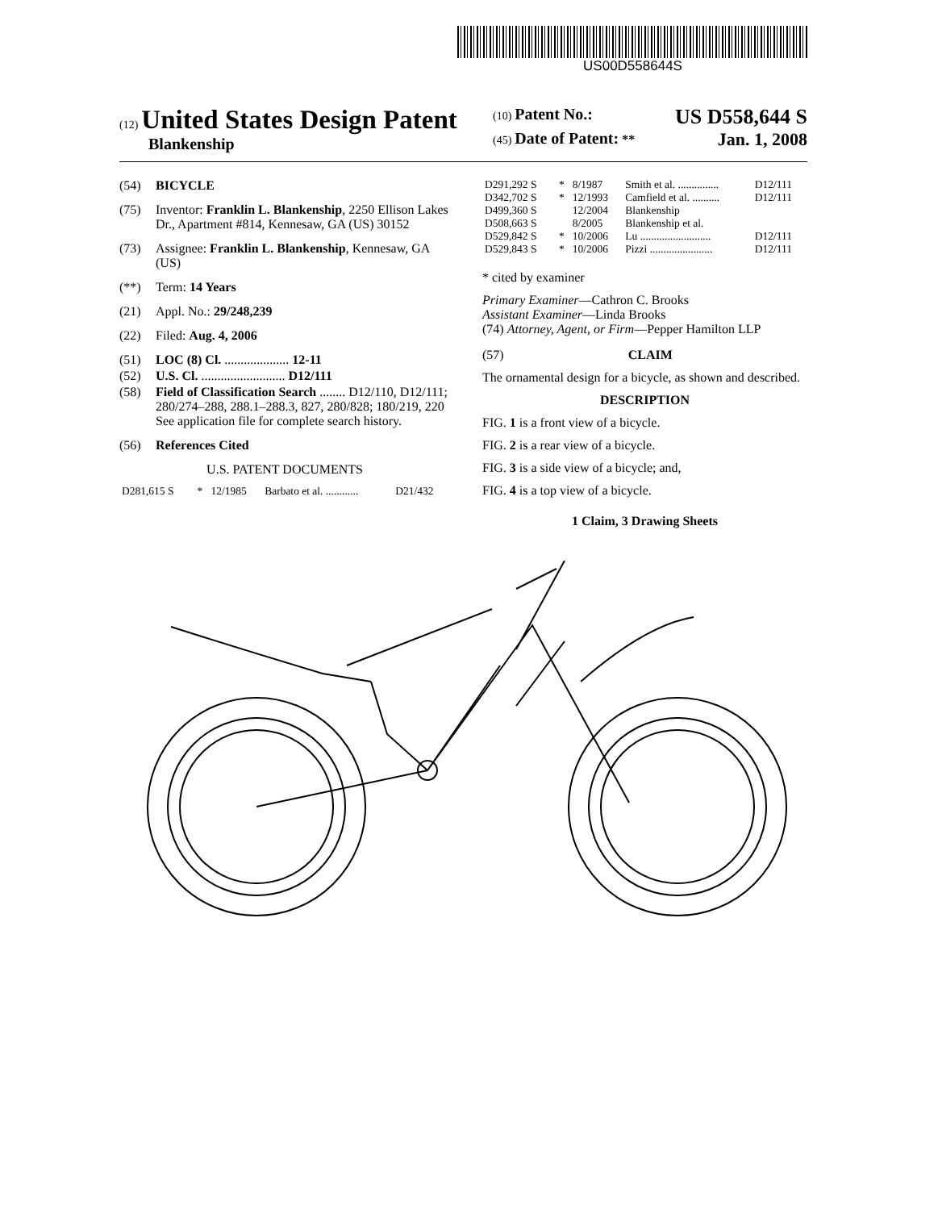US00D558644S
(12) United States Design Patent
Blankenship
(10) Patent No.: US D558,644 S
(45) Date of Patent: ** Jan. 1, 2008
(54) BICYCLE
(75) Inventor: Franklin L. Blankenship, 2250 Ellison Lakes Dr., Apartment #814, Kennesaw, GA (US) 30152
(73) Assignee: Franklin L. Blankenship, Kennesaw, GA (US)
(**) Term: 14 Years
(21) Appl. No.: 29/248,239
(22) Filed: Aug. 4, 2006
(51) LOC (8) Cl. .................... 12-11
(52) U.S. Cl. .......................... D12/111
(58) Field of Classification Search ........ D12/110, D12/111; 280/274–288, 288.1–288.3, 827, 280/828; 180/219, 220
See application file for complete search history.
(56) References Cited
U.S. PATENT DOCUMENTS
| D281,615 S | * | 12/1985 | Barbato et al. ............ | D21/432 |
| D291,292 S | * | 8/1987 | Smith et al. ............... | D12/111 |
| D342,702 S | * | 12/1993 | Camfield et al. .......... | D12/111 |
| D499,360 S | | 12/2004 | Blankenship | |
| D508,663 S | | 8/2005 | Blankenship et al. | |
| D529,842 S | * | 10/2006 | Lu .......................... | D12/111 |
| D529,843 S | * | 10/2006 | Pizzi ....................... | D12/111 |
* cited by examiner
Primary Examiner—Cathron C. Brooks
Assistant Examiner—Linda Brooks
(74) Attorney, Agent, or Firm—Pepper Hamilton LLP
(57) CLAIM
The ornamental design for a bicycle, as shown and described.
DESCRIPTION
FIG. 1 is a front view of a bicycle.
FIG. 2 is a rear view of a bicycle.
FIG. 3 is a side view of a bicycle; and,
FIG. 4 is a top view of a bicycle.
1 Claim, 3 Drawing Sheets